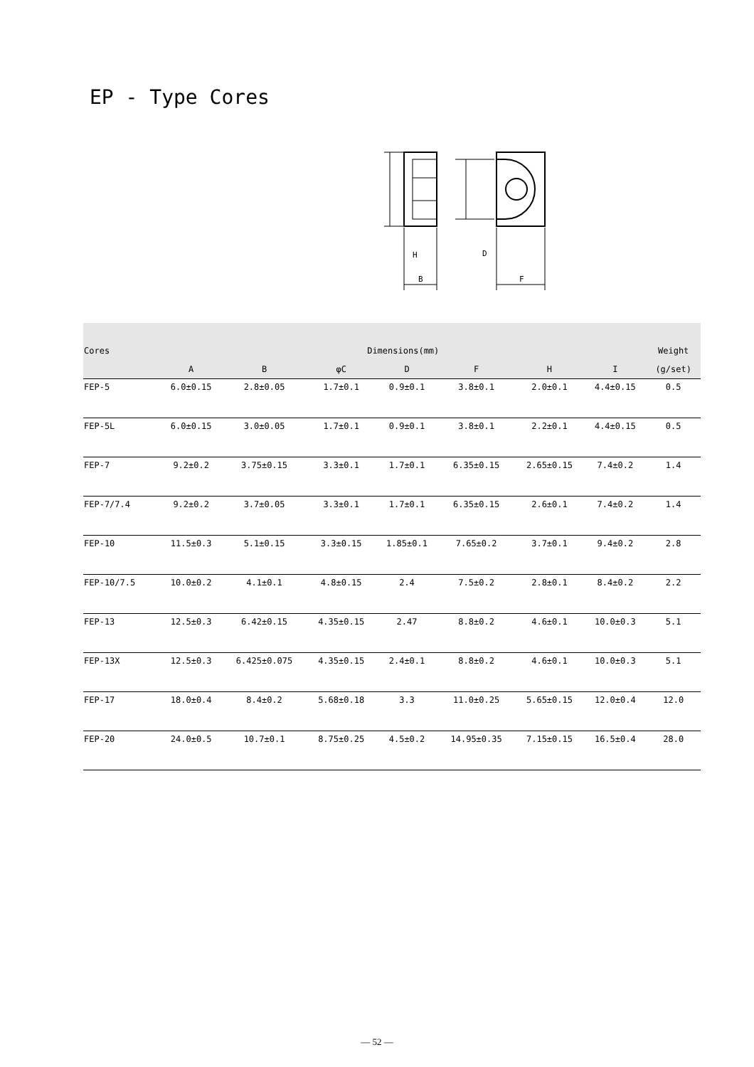EP - Type Cores
H
B
D
F
| Cores | Dimensions(mm) | | | | | | | Weight |
| --- | --- | --- | --- | --- | --- | --- | --- | --- |
| | A | B | φC | D | F | H | I | (g/set) |
| FEP-5 | 6.0±0.15 | 2.8±0.05 | 1.7±0.1 | 0.9±0.1 | 3.8±0.1 | 2.0±0.1 | 4.4±0.15 | 0.5 |
| FEP-5L | 6.0±0.15 | 3.0±0.05 | 1.7±0.1 | 0.9±0.1 | 3.8±0.1 | 2.2±0.1 | 4.4±0.15 | 0.5 |
| FEP-7 | 9.2±0.2 | 3.75±0.15 | 3.3±0.1 | 1.7±0.1 | 6.35±0.15 | 2.65±0.15 | 7.4±0.2 | 1.4 |
| FEP-7/7.4 | 9.2±0.2 | 3.7±0.05 | 3.3±0.1 | 1.7±0.1 | 6.35±0.15 | 2.6±0.1 | 7.4±0.2 | 1.4 |
| FEP-10 | 11.5±0.3 | 5.1±0.15 | 3.3±0.15 | 1.85±0.1 | 7.65±0.2 | 3.7±0.1 | 9.4±0.2 | 2.8 |
| FEP-10/7.5 | 10.0±0.2 | 4.1±0.1 | 4.8±0.15 | 2.4 | 7.5±0.2 | 2.8±0.1 | 8.4±0.2 | 2.2 |
| FEP-13 | 12.5±0.3 | 6.42±0.15 | 4.35±0.15 | 2.47 | 8.8±0.2 | 4.6±0.1 | 10.0±0.3 | 5.1 |
| FEP-13X | 12.5±0.3 | 6.425±0.075 | 4.35±0.15 | 2.4±0.1 | 8.8±0.2 | 4.6±0.1 | 10.0±0.3 | 5.1 |
| FEP-17 | 18.0±0.4 | 8.4±0.2 | 5.68±0.18 | 3.3 | 11.0±0.25 | 5.65±0.15 | 12.0±0.4 | 12.0 |
| FEP-20 | 24.0±0.5 | 10.7±0.1 | 8.75±0.25 | 4.5±0.2 | 14.95±0.35 | 7.15±0.15 | 16.5±0.4 | 28.0 |
— 52 —